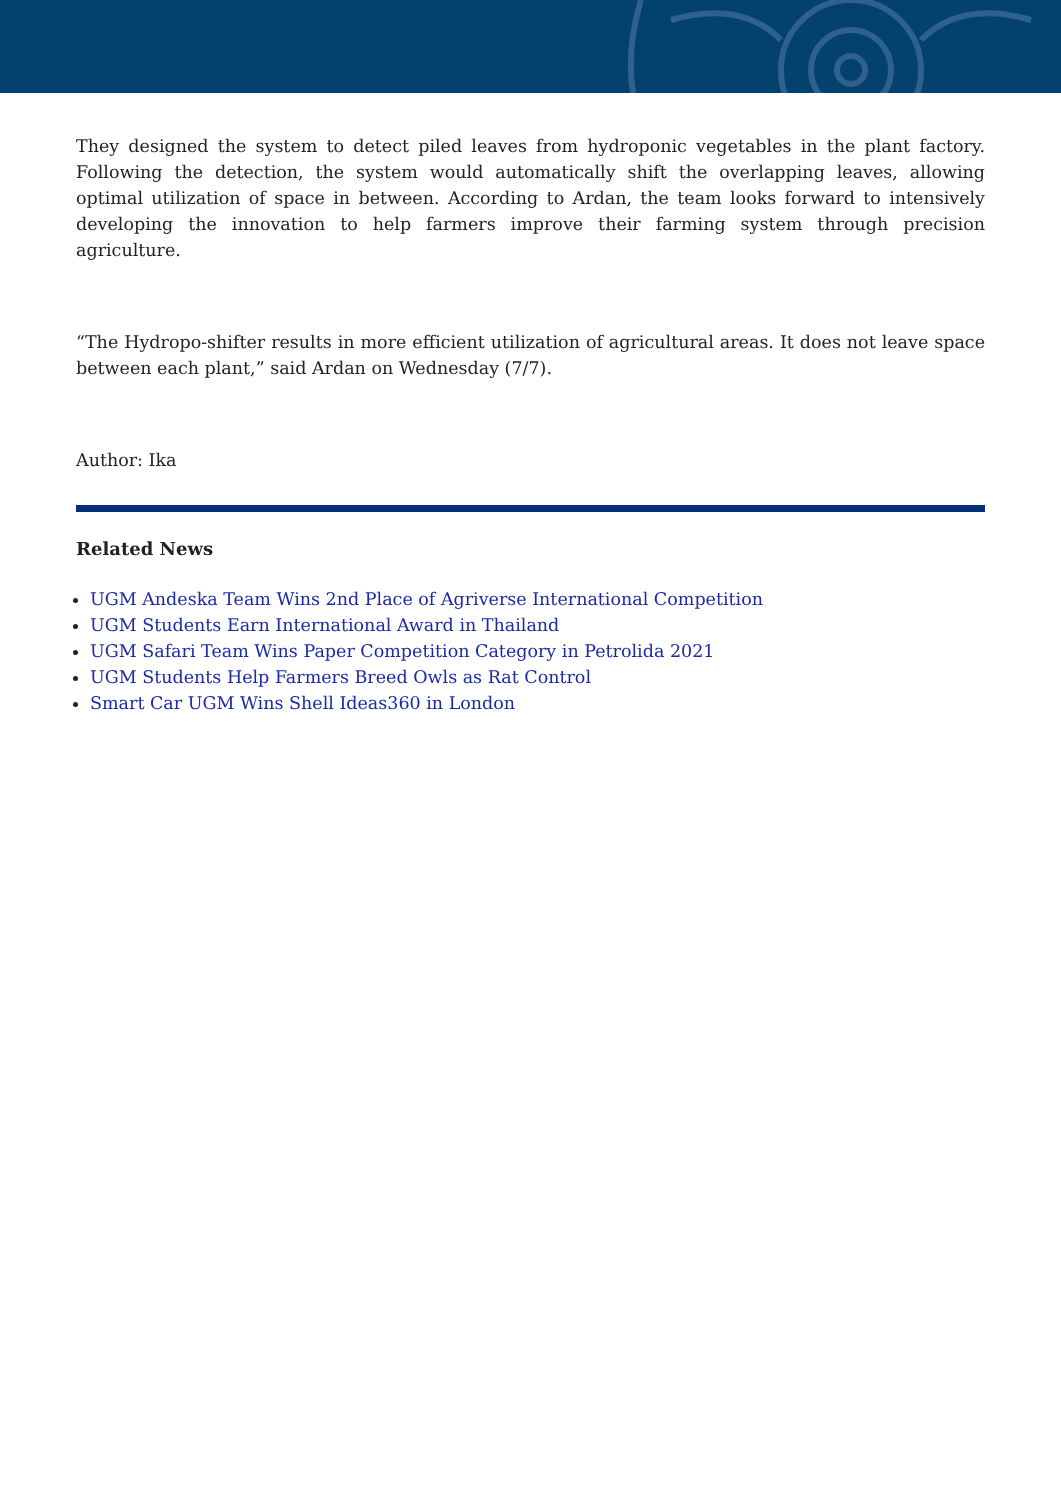They designed the system to detect piled leaves from hydroponic vegetables in the plant factory. Following the detection, the system would automatically shift the overlapping leaves, allowing optimal utilization of space in between. According to Ardan, the team looks forward to intensively developing the innovation to help farmers improve their farming system through precision agriculture.
“The Hydropo-shifter results in more efficient utilization of agricultural areas. It does not leave space between each plant,” said Ardan on Wednesday (7/7).
Author: Ika
Related News
UGM Andeska Team Wins 2nd Place of Agriverse International Competition
UGM Students Earn International Award in Thailand
UGM Safari Team Wins Paper Competition Category in Petrolida 2021
UGM Students Help Farmers Breed Owls as Rat Control
Smart Car UGM Wins Shell Ideas360 in London